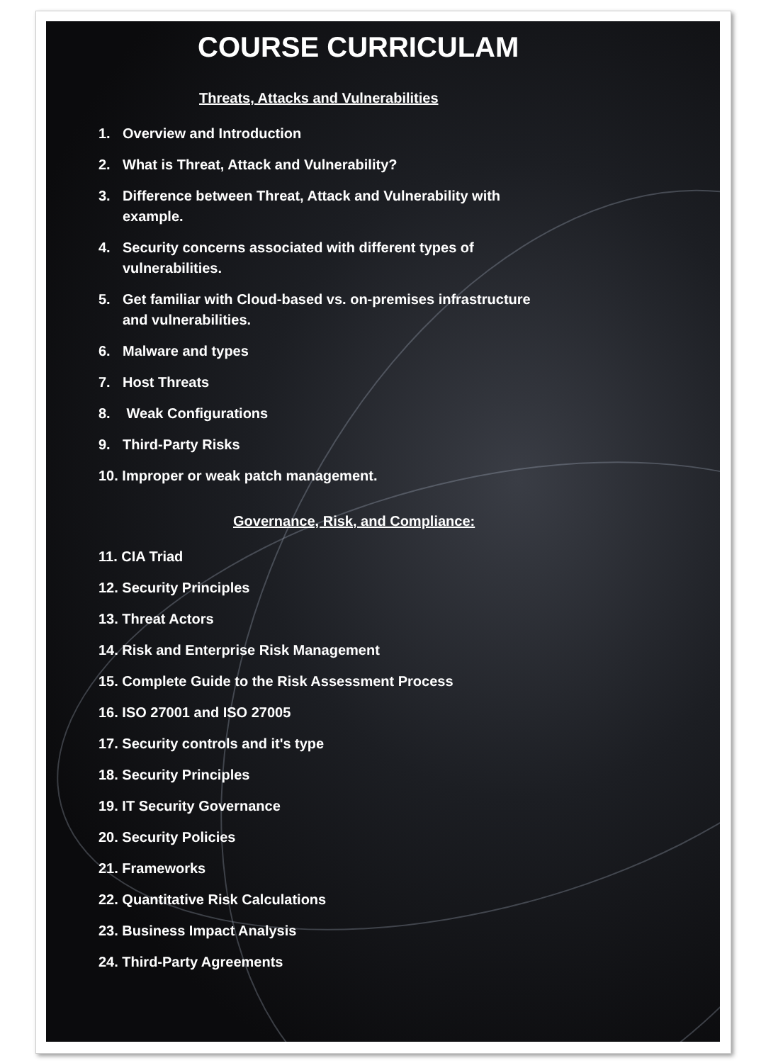COURSE CURRICULAM
Threats, Attacks and Vulnerabilities
1. Overview and Introduction
2. What is Threat, Attack and Vulnerability?
3. Difference between Threat, Attack and Vulnerability with
example.
4. Security concerns associated with different types of
vulnerabilities.
5. Get familiar with Cloud-based vs. on-premises infrastructure
and vulnerabilities.
6. Malware and types
7. Host Threats
8. Weak Configurations
9. Third-Party Risks
10. Improper or weak patch management.
Governance, Risk, and Compliance:
11. CIA Triad
12. Security Principles
13. Threat Actors
14. Risk and Enterprise Risk Management
15. Complete Guide to the Risk Assessment Process
16. ISO 27001 and ISO 27005
17. Security controls and it's type
18. Security Principles
19. IT Security Governance
20. Security Policies
21. Frameworks
22. Quantitative Risk Calculations
23. Business Impact Analysis
24. Third-Party Agreements